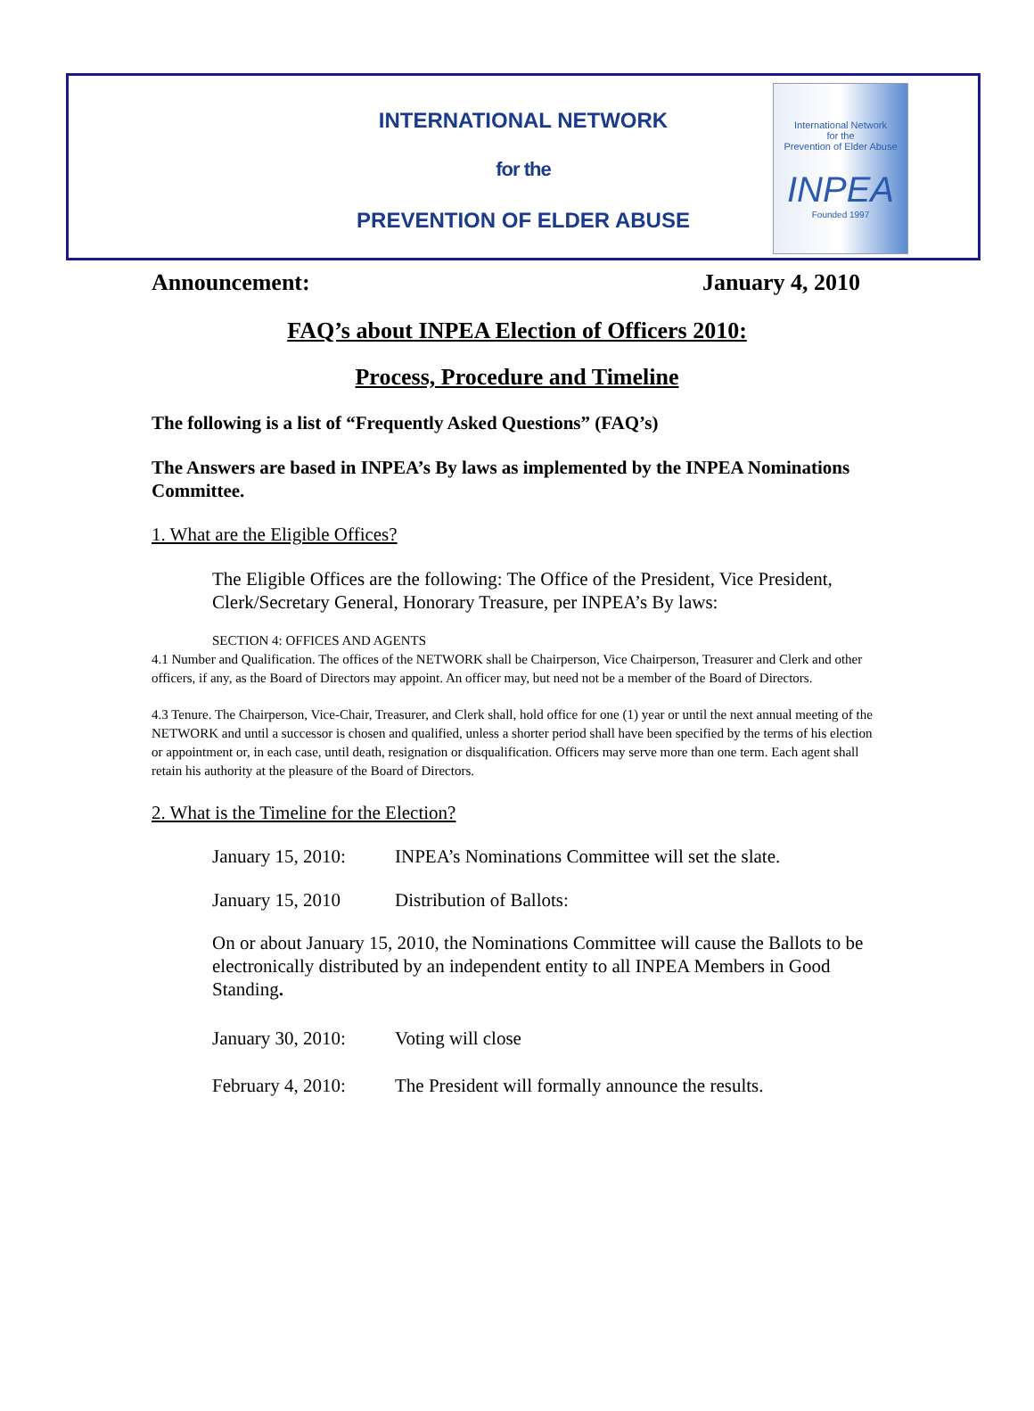INTERNATIONAL NETWORK
for the
PREVENTION OF ELDER ABUSE
International Network
for the
Prevention of Elder Abuse
INPEA
Founded 1997
Announcement: January 4, 2010
FAQ’s about INPEA Election of Officers 2010:
Process, Procedure and Timeline
The following is a list of “Frequently Asked Questions” (FAQ’s)
The Answers are based in INPEA’s By laws as implemented by the INPEA Nominations Committee.
1. What are the Eligible Offices?
The Eligible Offices are the following: The Office of the President, Vice President, Clerk/Secretary General, Honorary Treasure, per INPEA’s By laws:
SECTION 4: OFFICES AND AGENTS
4.1 Number and Qualification. The offices of the NETWORK shall be Chairperson, Vice Chairperson, Treasurer and Clerk and other officers, if any, as the Board of Directors may appoint. An officer may, but need not be a member of the Board of Directors.
4.3 Tenure. The Chairperson, Vice-Chair, Treasurer, and Clerk shall, hold office for one (1) year or until the next annual meeting of the NETWORK and until a successor is chosen and qualified, unless a shorter period shall have been specified by the terms of his election or appointment or, in each case, until death, resignation or disqualification. Officers may serve more than one term. Each agent shall retain his authority at the pleasure of the Board of Directors.
2. What is the Timeline for the Election?
January 15, 2010: INPEA’s Nominations Committee will set the slate.
January 15, 2010 Distribution of Ballots:
On or about January 15, 2010, the Nominations Committee will cause the Ballots to be electronically distributed by an independent entity to all INPEA Members in Good Standing.
January 30, 2010: Voting will close
February 4, 2010: The President will formally announce the results.